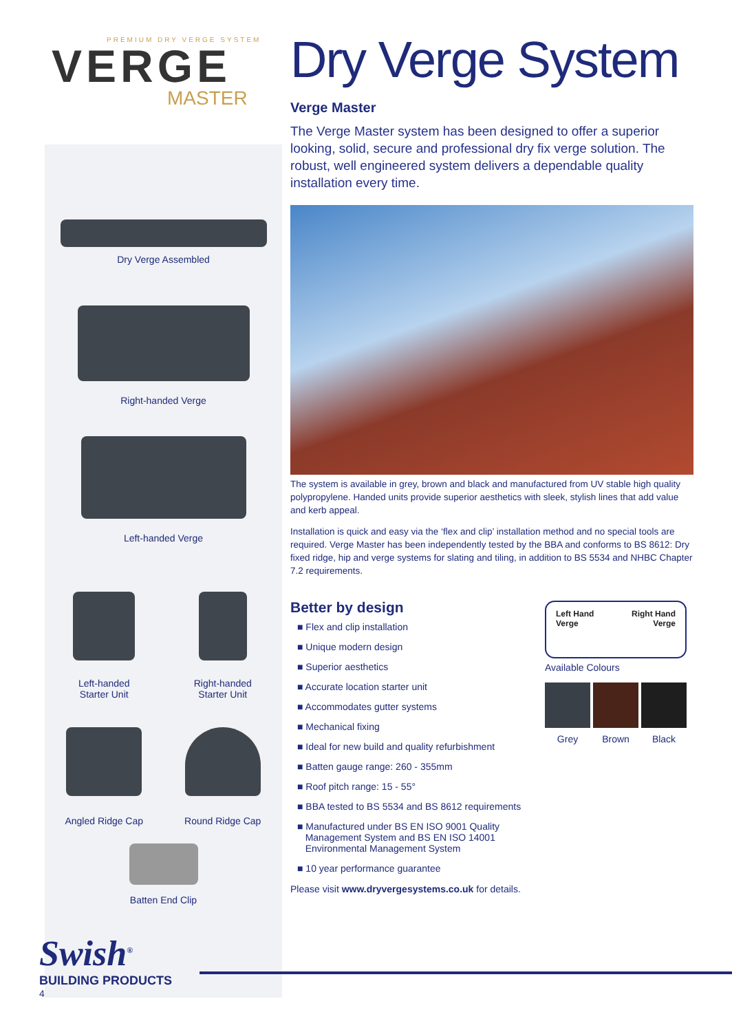PREMIUM DRY VERGE SYSTEM
VERGE
MASTER
Dry Verge Assembled
Right-handed Verge
Left-handed Verge
Left-handed
Starter Unit
Right-handed
Starter Unit
Angled Ridge Cap
Round Ridge Cap
Batten End Clip
Swish<sup>®</sup>
BUILDING PRODUCTS
4
Dry Verge System
Verge Master
The Verge Master system has been designed to offer a superior looking, solid, secure and professional dry fix verge solution. The robust, well engineered system delivers a dependable quality installation every time.
The system is available in grey, brown and black and manufactured from UV stable high quality polypropylene. Handed units provide superior aesthetics with sleek, stylish lines that add value and kerb appeal.
Installation is quick and easy via the ‘flex and clip’ installation method and no special tools are required. Verge Master has been independently tested by the BBA and conforms to BS 8612: Dry fixed ridge, hip and verge systems for slating and tiling, in addition to BS 5534 and NHBC Chapter 7.2 requirements.
Better by design
■ Flex and clip installation
■ Unique modern design
■ Superior aesthetics
■ Accurate location starter unit
■ Accommodates gutter systems
■ Mechanical fixing
■ Ideal for new build and quality refurbishment
■ Batten gauge range: 260 - 355mm
■ Roof pitch range: 15 - 55°
■ BBA tested to BS 5534 and BS 8612 requirements
■ Manufactured under BS EN ISO 9001 Quality
Management System and BS EN ISO 14001
Environmental Management System
■ 10 year performance guarantee
Please visit www.dryvergesystems.co.uk for details.
Left Hand
Verge Right Hand
Verge
Available Colours
Grey Brown Black